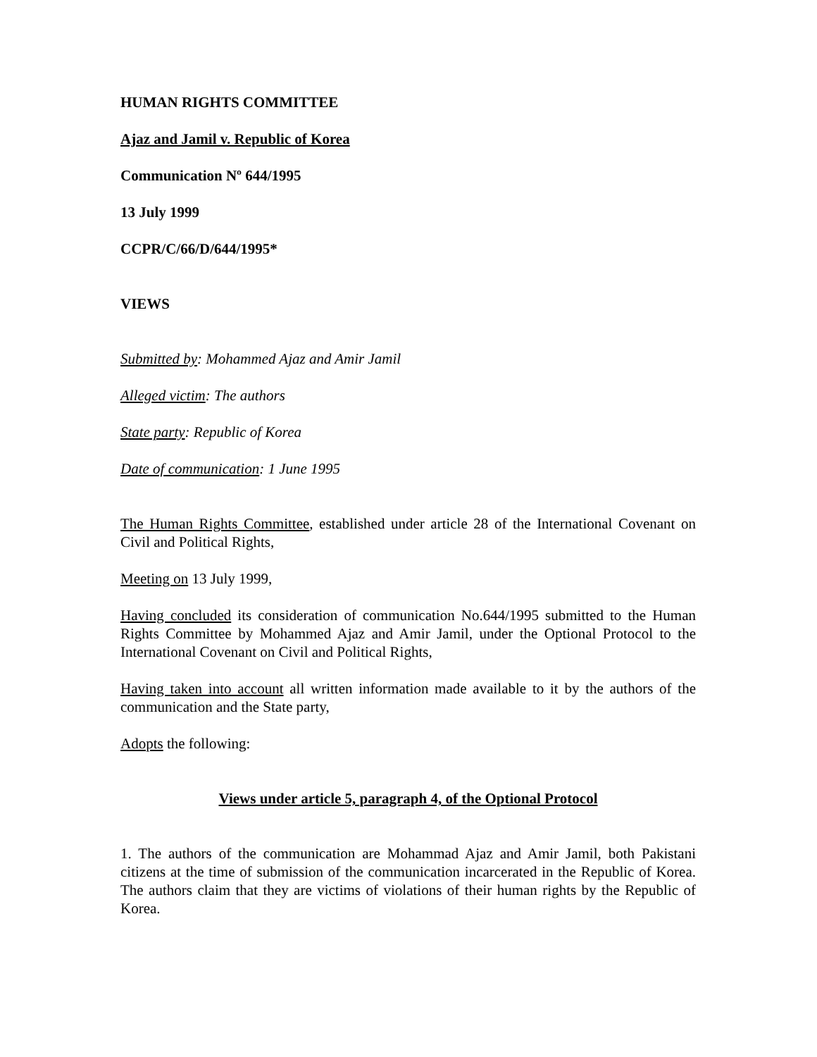HUMAN RIGHTS COMMITTEE
Ajaz and Jamil v. Republic of Korea
Communication Nº 644/1995
13 July 1999
CCPR/C/66/D/644/1995*
VIEWS
Submitted by: Mohammed Ajaz and Amir Jamil
Alleged victim: The authors
State party: Republic of Korea
Date of communication: 1 June 1995
The Human Rights Committee, established under article 28 of the International Covenant on Civil and Political Rights,
Meeting on 13 July 1999,
Having concluded its consideration of communication No.644/1995 submitted to the Human Rights Committee by Mohammed Ajaz and Amir Jamil, under the Optional Protocol to the International Covenant on Civil and Political Rights,
Having taken into account all written information made available to it by the authors of the communication and the State party,
Adopts the following:
Views under article 5, paragraph 4, of the Optional Protocol
1. The authors of the communication are Mohammad Ajaz and Amir Jamil, both Pakistani citizens at the time of submission of the communication incarcerated in the Republic of Korea. The authors claim that they are victims of violations of their human rights by the Republic of Korea.